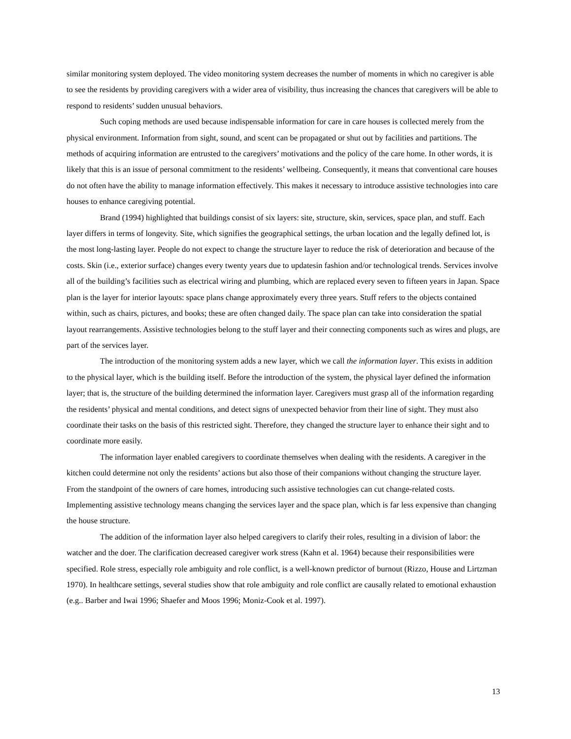similar monitoring system deployed. The video monitoring system decreases the number of moments in which no caregiver is able to see the residents by providing caregivers with a wider area of visibility, thus increasing the chances that caregivers will be able to respond to residents’ sudden unusual behaviors.
Such coping methods are used because indispensable information for care in care houses is collected merely from the physical environment. Information from sight, sound, and scent can be propagated or shut out by facilities and partitions. The methods of acquiring information are entrusted to the caregivers’ motivations and the policy of the care home. In other words, it is likely that this is an issue of personal commitment to the residents’ wellbeing. Consequently, it means that conventional care houses do not often have the ability to manage information effectively. This makes it necessary to introduce assistive technologies into care houses to enhance caregiving potential.
Brand (1994) highlighted that buildings consist of six layers: site, structure, skin, services, space plan, and stuff. Each layer differs in terms of longevity. Site, which signifies the geographical settings, the urban location and the legally defined lot, is the most long-lasting layer. People do not expect to change the structure layer to reduce the risk of deterioration and because of the costs. Skin (i.e., exterior surface) changes every twenty years due to updatesin fashion and/or technological trends. Services involve all of the building’s facilities such as electrical wiring and plumbing, which are replaced every seven to fifteen years in Japan. Space plan is the layer for interior layouts: space plans change approximately every three years. Stuff refers to the objects contained within, such as chairs, pictures, and books; these are often changed daily. The space plan can take into consideration the spatial layout rearrangements. Assistive technologies belong to the stuff layer and their connecting components such as wires and plugs, are part of the services layer.
The introduction of the monitoring system adds a new layer, which we call the information layer. This exists in addition to the physical layer, which is the building itself. Before the introduction of the system, the physical layer defined the information layer; that is, the structure of the building determined the information layer. Caregivers must grasp all of the information regarding the residents’ physical and mental conditions, and detect signs of unexpected behavior from their line of sight. They must also coordinate their tasks on the basis of this restricted sight. Therefore, they changed the structure layer to enhance their sight and to coordinate more easily.
The information layer enabled caregivers to coordinate themselves when dealing with the residents. A caregiver in the kitchen could determine not only the residents’ actions but also those of their companions without changing the structure layer. From the standpoint of the owners of care homes, introducing such assistive technologies can cut change-related costs. Implementing assistive technology means changing the services layer and the space plan, which is far less expensive than changing the house structure.
The addition of the information layer also helped caregivers to clarify their roles, resulting in a division of labor: the watcher and the doer. The clarification decreased caregiver work stress (Kahn et al. 1964) because their responsibilities were specified. Role stress, especially role ambiguity and role conflict, is a well-known predictor of burnout (Rizzo, House and Lirtzman 1970). In healthcare settings, several studies show that role ambiguity and role conflict are causally related to emotional exhaustion (e.g.. Barber and Iwai 1996; Shaefer and Moos 1996; Moniz-Cook et al. 1997).
13